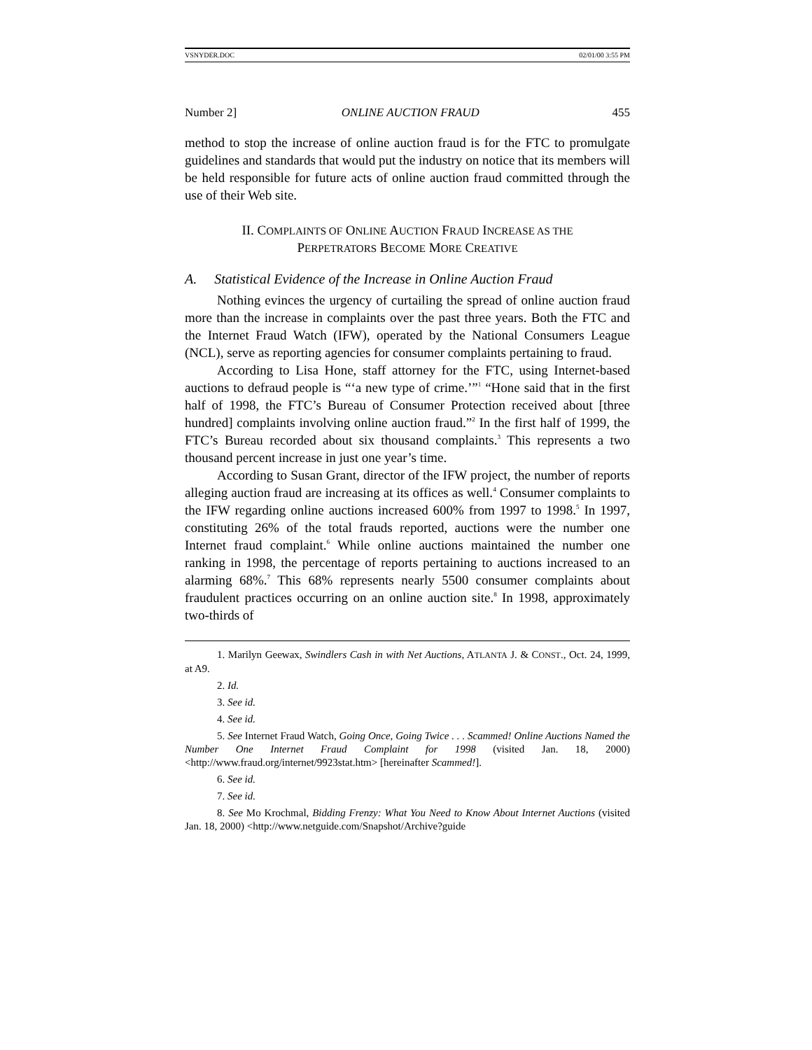VSNYDER.DOC 02/01/00 3:55 PM
Number 2] ONLINE AUCTION FRAUD 455
method to stop the increase of online auction fraud is for the FTC to promulgate guidelines and standards that would put the industry on notice that its members will be held responsible for future acts of online auction fraud committed through the use of their Web site.
II. COMPLAINTS OF ONLINE AUCTION FRAUD INCREASE AS THE
PERPETRATORS BECOME MORE CREATIVE
A. Statistical Evidence of the Increase in Online Auction Fraud
Nothing evinces the urgency of curtailing the spread of online auction fraud more than the increase in complaints over the past three years. Both the FTC and the Internet Fraud Watch (IFW), operated by the National Consumers League (NCL), serve as reporting agencies for consumer complaints pertaining to fraud.
According to Lisa Hone, staff attorney for the FTC, using Internet-based auctions to defraud people is “‘a new type of crime.’”<sup>1</sup> “Hone said that in the first half of 1998, the FTC’s Bureau of Consumer Protection received about [three hundred] complaints involving online auction fraud.”<sup>2</sup> In the first half of 1999, the FTC’s Bureau recorded about six thousand complaints.<sup>3</sup> This represents a two thousand percent increase in just one year’s time.
According to Susan Grant, director of the IFW project, the number of reports alleging auction fraud are increasing at its offices as well.<sup>4</sup> Consumer complaints to the IFW regarding online auctions increased 600% from 1997 to 1998.<sup>5</sup> In 1997, constituting 26% of the total frauds reported, auctions were the number one Internet fraud complaint.<sup>6</sup> While online auctions maintained the number one ranking in 1998, the percentage of reports pertaining to auctions increased to an alarming 68%.<sup>7</sup> This 68% represents nearly 5500 consumer complaints about fraudulent practices occurring on an online auction site.<sup>8</sup> In 1998, approximately two-thirds of
1. Marilyn Geewax, Swindlers Cash in with Net Auctions, ATLANTA J. & CONST., Oct. 24, 1999, at A9.
2. Id.
3. See id.
4. See id.
5. See Internet Fraud Watch, Going Once, Going Twice . . . Scammed! Online Auctions Named the Number One Internet Fraud Complaint for 1998 (visited Jan. 18, 2000) <http://www.fraud.org/internet/9923stat.htm> [hereinafter Scammed!].
6. See id.
7. See id.
8. See Mo Krochmal, Bidding Frenzy: What You Need to Know About Internet Auctions (visited Jan. 18, 2000) <http://www.netguide.com/Snapshot/Archive?guide